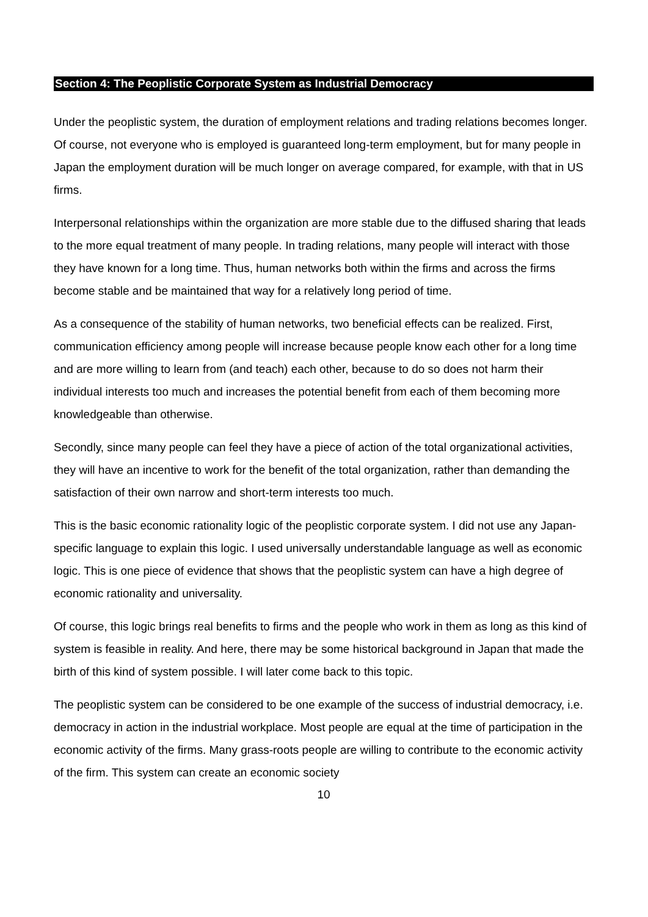Section 4: The Peoplistic Corporate System as Industrial Democracy
Under the peoplistic system, the duration of employment relations and trading relations becomes longer. Of course, not everyone who is employed is guaranteed long-term employment, but for many people in Japan the employment duration will be much longer on average compared, for example, with that in US firms.
Interpersonal relationships within the organization are more stable due to the diffused sharing that leads to the more equal treatment of many people. In trading relations, many people will interact with those they have known for a long time. Thus, human networks both within the firms and across the firms become stable and be maintained that way for a relatively long period of time.
As a consequence of the stability of human networks, two beneficial effects can be realized. First, communication efficiency among people will increase because people know each other for a long time and are more willing to learn from (and teach) each other, because to do so does not harm their individual interests too much and increases the potential benefit from each of them becoming more knowledgeable than otherwise.
Secondly, since many people can feel they have a piece of action of the total organizational activities, they will have an incentive to work for the benefit of the total organization, rather than demanding the satisfaction of their own narrow and short-term interests too much.
This is the basic economic rationality logic of the peoplistic corporate system. I did not use any Japan-specific language to explain this logic. I used universally understandable language as well as economic logic. This is one piece of evidence that shows that the peoplistic system can have a high degree of economic rationality and universality.
Of course, this logic brings real benefits to firms and the people who work in them as long as this kind of system is feasible in reality. And here, there may be some historical background in Japan that made the birth of this kind of system possible. I will later come back to this topic.
The peoplistic system can be considered to be one example of the success of industrial democracy, i.e. democracy in action in the industrial workplace. Most people are equal at the time of participation in the economic activity of the firms. Many grass-roots people are willing to contribute to the economic activity of the firm. This system can create an economic society
10